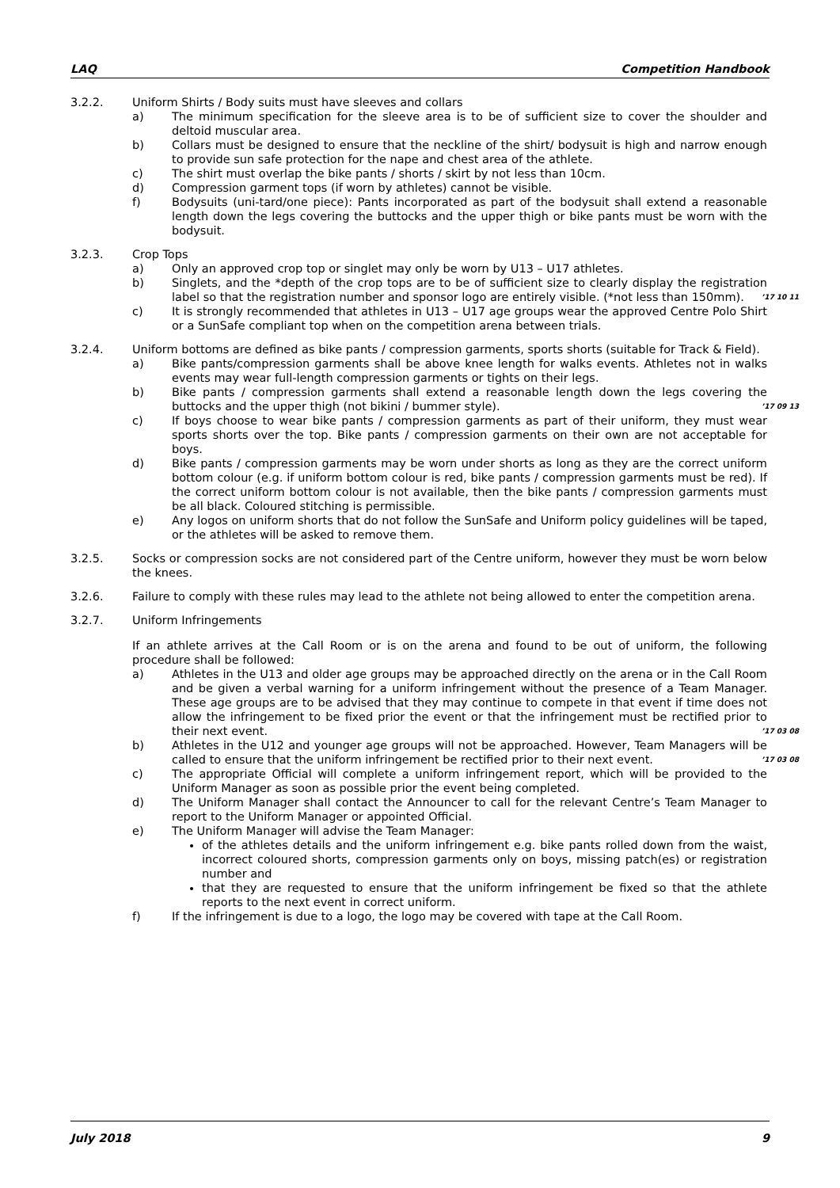LAQ Competition Handbook
3.2.2. Uniform Shirts / Body suits must have sleeves and collars
a) The minimum specification for the sleeve area is to be of sufficient size to cover the shoulder and deltoid muscular area.
b) Collars must be designed to ensure that the neckline of the shirt/ bodysuit is high and narrow enough to provide sun safe protection for the nape and chest area of the athlete.
c) The shirt must overlap the bike pants / shorts / skirt by not less than 10cm.
d) Compression garment tops (if worn by athletes) cannot be visible.
f) Bodysuits (uni-tard/one piece): Pants incorporated as part of the bodysuit shall extend a reasonable length down the legs covering the buttocks and the upper thigh or bike pants must be worn with the bodysuit.
3.2.3. Crop Tops
a) Only an approved crop top or singlet may only be worn by U13 – U17 athletes.
b) Singlets, and the *depth of the crop tops are to be of sufficient size to clearly display the registration label so that the registration number and sponsor logo are entirely visible. (*not less than 150mm).’17 10 11
c) It is strongly recommended that athletes in U13 – U17 age groups wear the approved Centre Polo Shirt or a SunSafe compliant top when on the competition arena between trials.
3.2.4. Uniform bottoms are defined as bike pants / compression garments, sports shorts (suitable for Track & Field).
a) Bike pants/compression garments shall be above knee length for walks events. Athletes not in walks events may wear full-length compression garments or tights on their legs.
b) Bike pants / compression garments shall extend a reasonable length down the legs covering the buttocks and the upper thigh (not bikini / bummer style).’17 09 13
c) If boys choose to wear bike pants / compression garments as part of their uniform, they must wear sports shorts over the top. Bike pants / compression garments on their own are not acceptable for boys.
d) Bike pants / compression garments may be worn under shorts as long as they are the correct uniform bottom colour (e.g. if uniform bottom colour is red, bike pants / compression garments must be red). If the correct uniform bottom colour is not available, then the bike pants / compression garments must be all black. Coloured stitching is permissible.
e) Any logos on uniform shorts that do not follow the SunSafe and Uniform policy guidelines will be taped, or the athletes will be asked to remove them.
3.2.5. Socks or compression socks are not considered part of the Centre uniform, however they must be worn below the knees.
3.2.6. Failure to comply with these rules may lead to the athlete not being allowed to enter the competition arena.
3.2.7. Uniform Infringements
If an athlete arrives at the Call Room or is on the arena and found to be out of uniform, the following procedure shall be followed:
a) Athletes in the U13 and older age groups may be approached directly on the arena or in the Call Room and be given a verbal warning for a uniform infringement without the presence of a Team Manager. These age groups are to be advised that they may continue to compete in that event if time does not allow the infringement to be fixed prior the event or that the infringement must be rectified prior to their next event.’17 03 08
b) Athletes in the U12 and younger age groups will not be approached. However, Team Managers will be called to ensure that the uniform infringement be rectified prior to their next event.’17 03 08
c) The appropriate Official will complete a uniform infringement report, which will be provided to the Uniform Manager as soon as possible prior the event being completed.
d) The Uniform Manager shall contact the Announcer to call for the relevant Centre’s Team Manager to report to the Uniform Manager or appointed Official.
e) The Uniform Manager will advise the Team Manager:
of the athletes details and the uniform infringement e.g. bike pants rolled down from the waist, incorrect coloured shorts, compression garments only on boys, missing patch(es) or registration number and
that they are requested to ensure that the uniform infringement be fixed so that the athlete reports to the next event in correct uniform.
f) If the infringement is due to a logo, the logo may be covered with tape at the Call Room.
July 2018 9